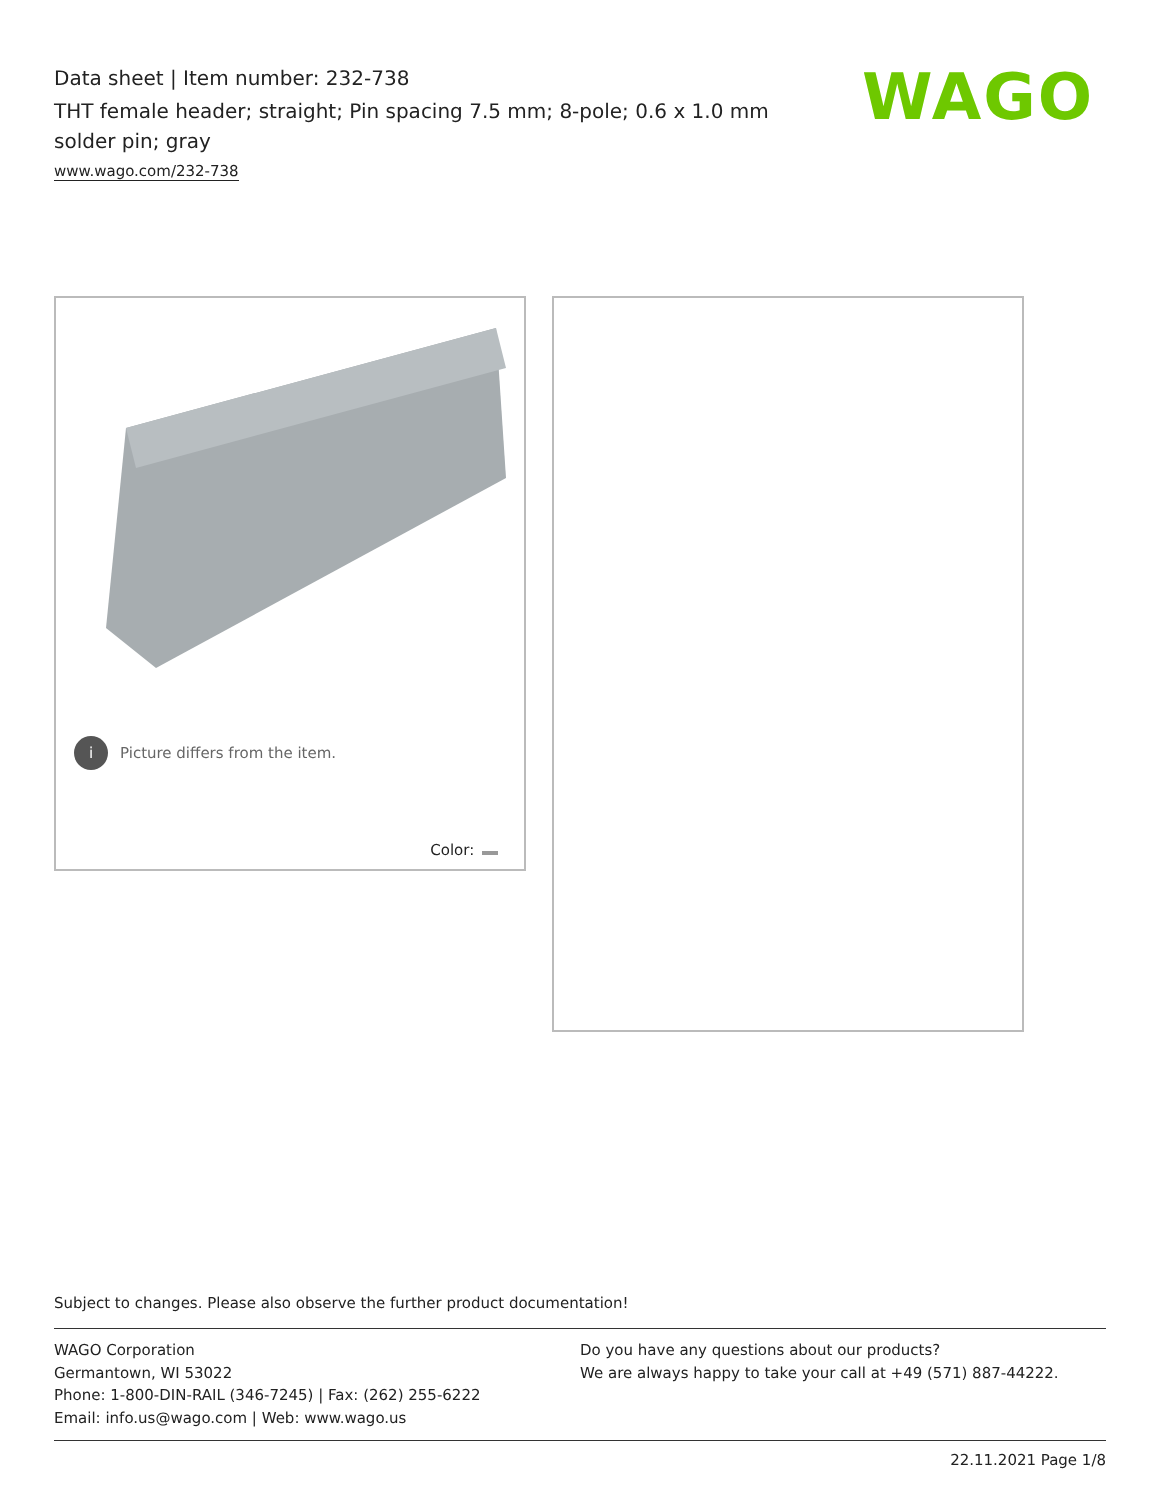Data sheet | Item number: 232-738
THT female header; straight; Pin spacing 7.5 mm; 8-pole; 0.6 x 1.0 mm solder pin; gray
www.wago.com/232-738
WAGO
i Picture differs from the item.
Color:
Subject to changes. Please also observe the further product documentation!
WAGO Corporation
Germantown, WI 53022
Phone: 1-800-DIN-RAIL (346-7245) | Fax: (262) 255-6222
Email: info.us@wago.com | Web: www.wago.us
Do you have any questions about our products?
We are always happy to take your call at +49 (571) 887-44222.
22.11.2021 Page 1/8